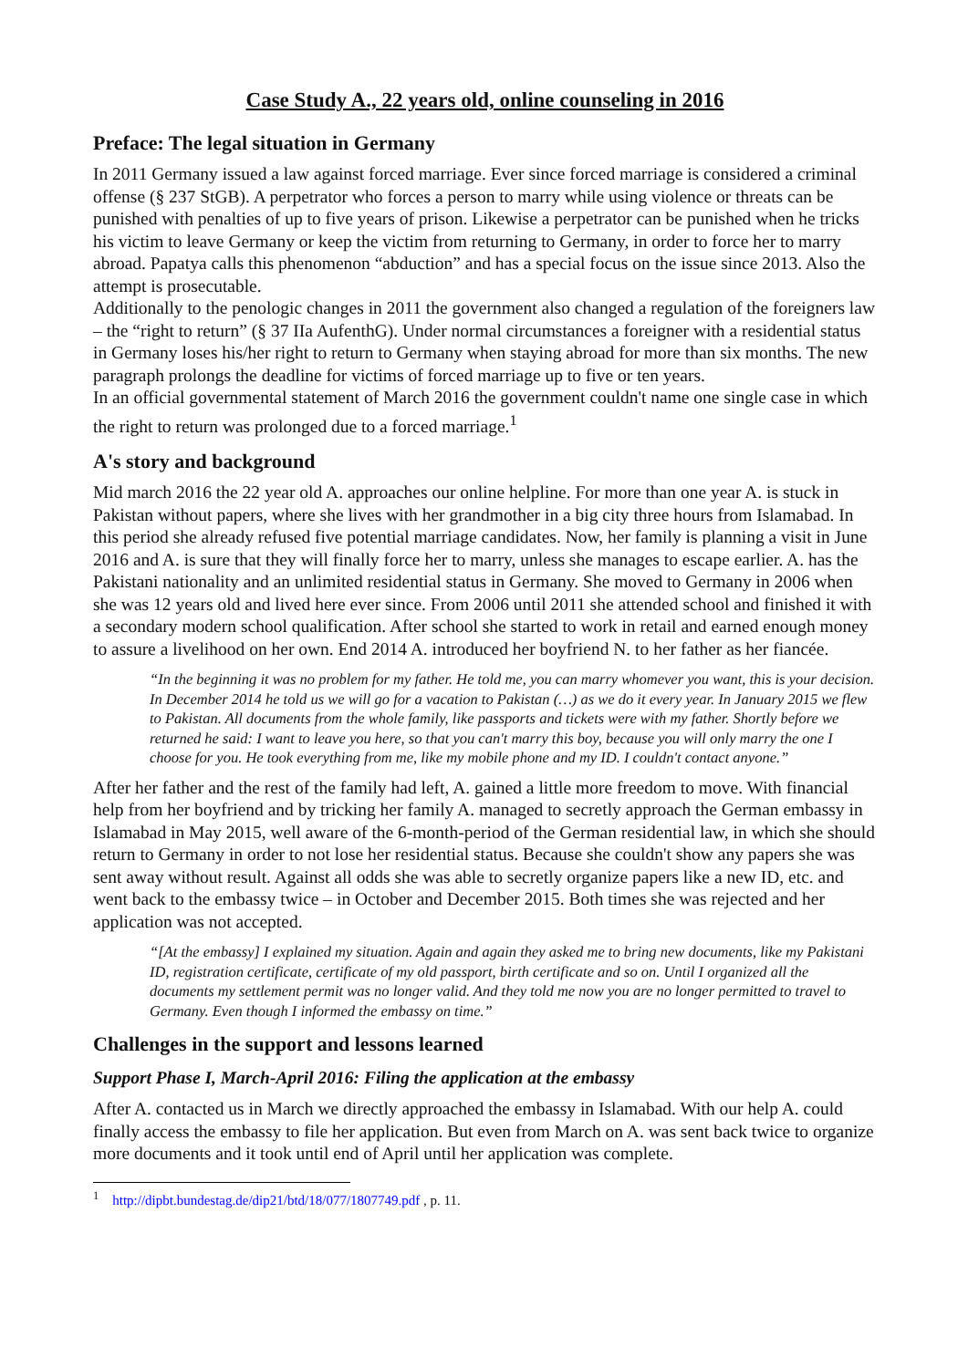Case Study A., 22 years old, online counseling in 2016
Preface: The legal situation in Germany
In 2011 Germany issued a law against forced marriage. Ever since forced marriage is considered a criminal offense (§ 237 StGB). A perpetrator who forces a person to marry while using violence or threats can be punished with penalties of up to five years of prison. Likewise a perpetrator can be punished when he tricks his victim to leave Germany or keep the victim from returning to Germany, in order to force her to marry abroad. Papatya calls this phenomenon “abduction” and has a special focus on the issue since 2013. Also the attempt is prosecutable.
Additionally to the penologic changes in 2011 the government also changed a regulation of the foreigners law – the “right to return” (§ 37 IIa AufenthG). Under normal circumstances a foreigner with a residential status in Germany loses his/her right to return to Germany when staying abroad for more than six months. The new paragraph prolongs the deadline for victims of forced marriage up to five or ten years.
In an official governmental statement of March 2016 the government couldn't name one single case in which the right to return was prolonged due to a forced marriage.<sup>1</sup>
A's story and background
Mid march 2016 the 22 year old A. approaches our online helpline. For more than one year A. is stuck in Pakistan without papers, where she lives with her grandmother in a big city three hours from Islamabad. In this period she already refused five potential marriage candidates. Now, her family is planning a visit in June 2016 and A. is sure that they will finally force her to marry, unless she manages to escape earlier. A. has the Pakistani nationality and an unlimited residential status in Germany. She moved to Germany in 2006 when she was 12 years old and lived here ever since. From 2006 until 2011 she attended school and finished it with a secondary modern school qualification. After school she started to work in retail and earned enough money to assure a livelihood on her own. End 2014 A. introduced her boyfriend N. to her father as her fiancée.
“In the beginning it was no problem for my father. He told me, you can marry whomever you want, this is your decision. In December 2014 he told us we will go for a vacation to Pakistan (…) as we do it every year. In January 2015 we flew to Pakistan. All documents from the whole family, like passports and tickets were with my father. Shortly before we returned he said: I want to leave you here, so that you can't marry this boy, because you will only marry the one I choose for you. He took everything from me, like my mobile phone and my ID. I couldn't contact anyone.”
After her father and the rest of the family had left, A. gained a little more freedom to move. With financial help from her boyfriend and by tricking her family A. managed to secretly approach the German embassy in Islamabad in May 2015, well aware of the 6-month-period of the German residential law, in which she should return to Germany in order to not lose her residential status. Because she couldn't show any papers she was sent away without result. Against all odds she was able to secretly organize papers like a new ID, etc. and went back to the embassy twice – in October and December 2015. Both times she was rejected and her application was not accepted.
“[At the embassy] I explained my situation. Again and again they asked me to bring new documents, like my Pakistani ID, registration certificate, certificate of my old passport, birth certificate and so on. Until I organized all the documents my settlement permit was no longer valid. And they told me now you are no longer permitted to travel to Germany. Even though I informed the embassy on time.”
Challenges in the support and lessons learned
Support Phase I, March-April 2016: Filing the application at the embassy
After A. contacted us in March we directly approached the embassy in Islamabad. With our help A. could finally access the embassy to file her application. But even from March on A. was sent back twice to organize more documents and it took until end of April until her application was complete.
<sup>1</sup> http://dipbt.bundestag.de/dip21/btd/18/077/1807749.pdf , p. 11.